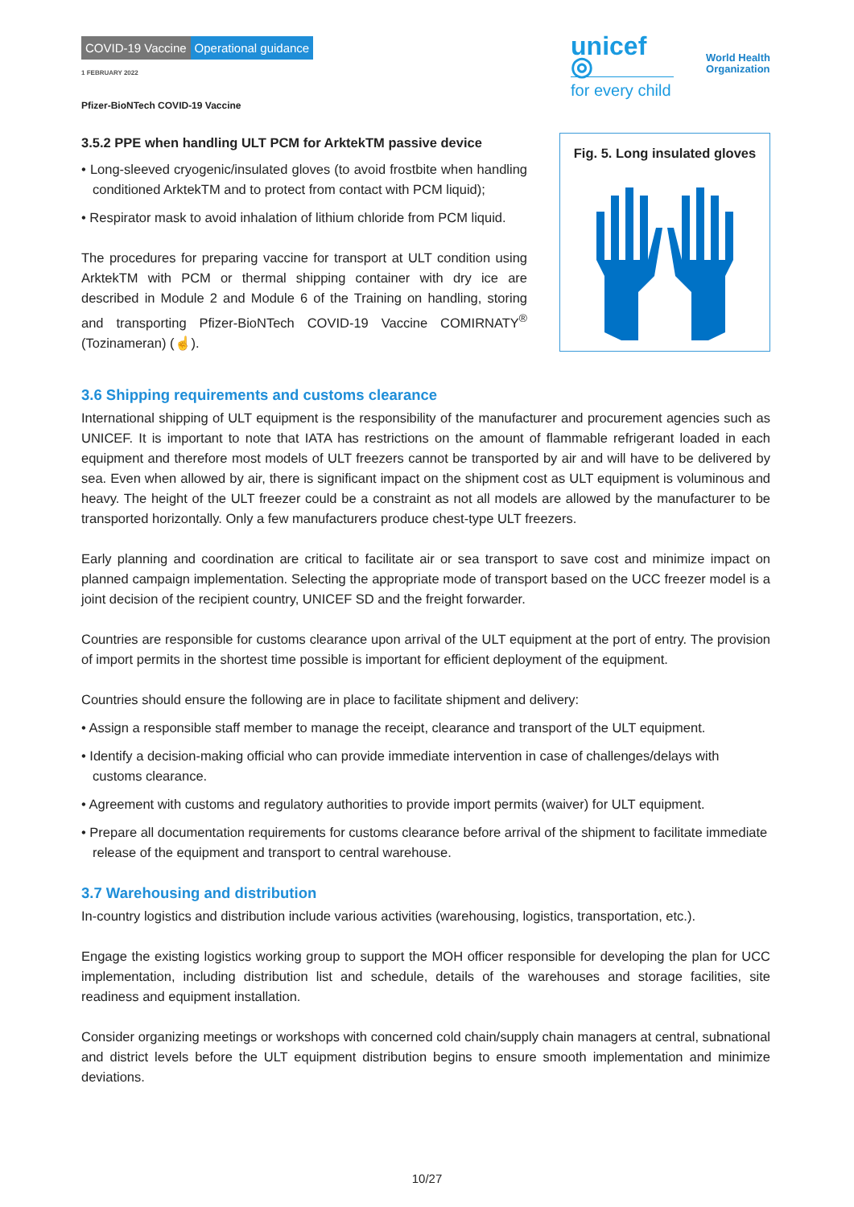COVID-19 Vaccine Operational guidance
1 FEBRUARY 2022
Pfizer-BioNTech COVID-19 Vaccine
unicef ◎
for every child
World Health
Organization
3.5.2 PPE when handling ULT PCM for ArktekTM passive device
• Long-sleeved cryogenic/insulated gloves (to avoid frostbite when handling conditioned ArktekTM and to protect from contact with PCM liquid);
• Respirator mask to avoid inhalation of lithium chloride from PCM liquid.
The procedures for preparing vaccine for transport at ULT condition using ArktekTM with PCM or thermal shipping container with dry ice are described in Module 2 and Module 6 of the Training on handling, storing and transporting Pfizer-BioNTech COVID-19 Vaccine COMIRNATY<sup>®</sup> (Tozinameran) (☝).
Fig. 5. Long insulated gloves
3.6 Shipping requirements and customs clearance
International shipping of ULT equipment is the responsibility of the manufacturer and procurement agencies such as UNICEF. It is important to note that IATA has restrictions on the amount of flammable refrigerant loaded in each equipment and therefore most models of ULT freezers cannot be transported by air and will have to be delivered by sea. Even when allowed by air, there is significant impact on the shipment cost as ULT equipment is voluminous and heavy. The height of the ULT freezer could be a constraint as not all models are allowed by the manufacturer to be transported horizontally. Only a few manufacturers produce chest-type ULT freezers.
Early planning and coordination are critical to facilitate air or sea transport to save cost and minimize impact on planned campaign implementation. Selecting the appropriate mode of transport based on the UCC freezer model is a joint decision of the recipient country, UNICEF SD and the freight forwarder.
Countries are responsible for customs clearance upon arrival of the ULT equipment at the port of entry. The provision of import permits in the shortest time possible is important for efficient deployment of the equipment.
Countries should ensure the following are in place to facilitate shipment and delivery:
• Assign a responsible staff member to manage the receipt, clearance and transport of the ULT equipment.
• Identify a decision-making official who can provide immediate intervention in case of challenges/delays with customs clearance.
• Agreement with customs and regulatory authorities to provide import permits (waiver) for ULT equipment.
• Prepare all documentation requirements for customs clearance before arrival of the shipment to facilitate immediate release of the equipment and transport to central warehouse.
3.7 Warehousing and distribution
In-country logistics and distribution include various activities (warehousing, logistics, transportation, etc.).
Engage the existing logistics working group to support the MOH officer responsible for developing the plan for UCC implementation, including distribution list and schedule, details of the warehouses and storage facilities, site readiness and equipment installation.
Consider organizing meetings or workshops with concerned cold chain/supply chain managers at central, subnational and district levels before the ULT equipment distribution begins to ensure smooth implementation and minimize deviations.
10/27